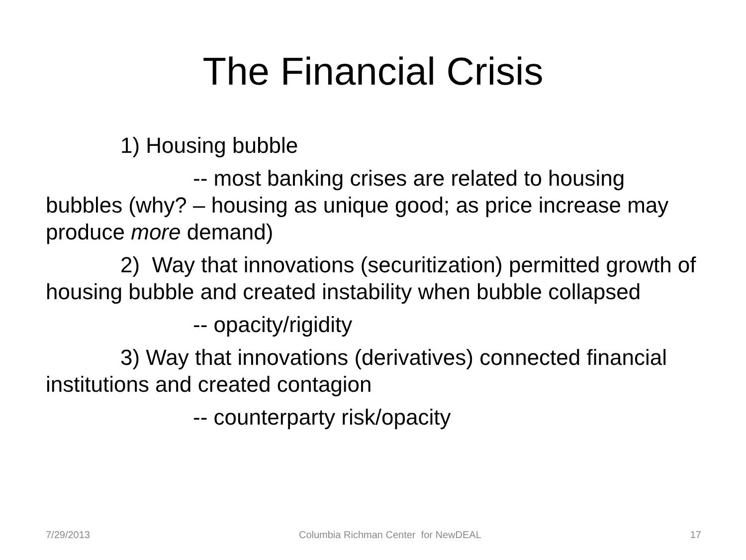The Financial Crisis
1) Housing bubble
-- most banking crises are related to housing bubbles (why? – housing as unique good; as price increase may produce more demand)
2) Way that innovations (securitization) permitted growth of housing bubble and created instability when bubble collapsed
-- opacity/rigidity
3) Way that innovations (derivatives) connected financial institutions and created contagion
-- counterparty risk/opacity
7/29/2013 Columbia Richman Center for NewDEAL 17